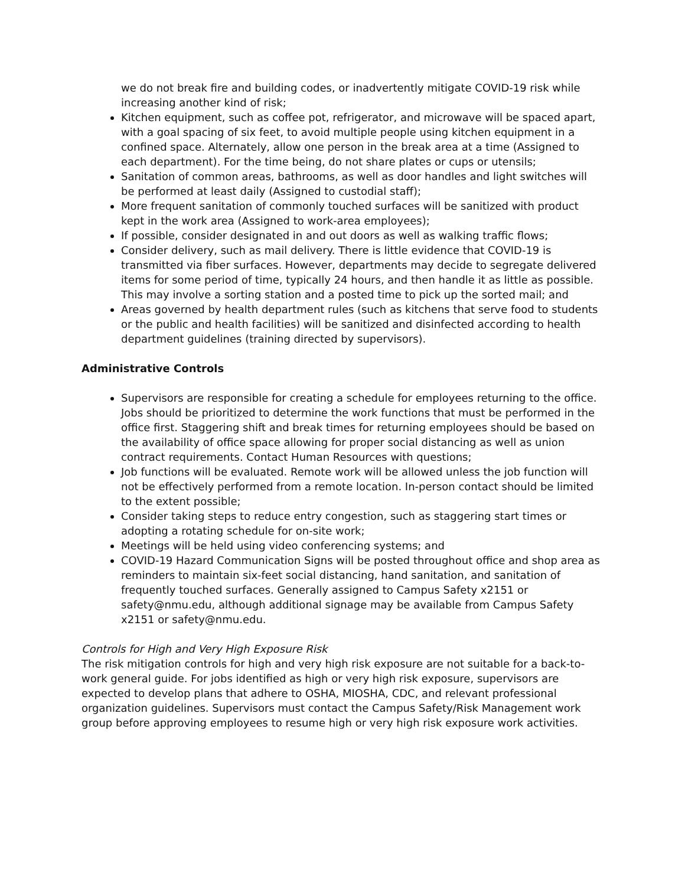we do not break fire and building codes, or inadvertently mitigate COVID-19 risk while increasing another kind of risk;
Kitchen equipment, such as coffee pot, refrigerator, and microwave will be spaced apart, with a goal spacing of six feet, to avoid multiple people using kitchen equipment in a confined space. Alternately, allow one person in the break area at a time (Assigned to each department). For the time being, do not share plates or cups or utensils;
Sanitation of common areas, bathrooms, as well as door handles and light switches will be performed at least daily (Assigned to custodial staff);
More frequent sanitation of commonly touched surfaces will be sanitized with product kept in the work area (Assigned to work-area employees);
If possible, consider designated in and out doors as well as walking traffic flows;
Consider delivery, such as mail delivery. There is little evidence that COVID-19 is transmitted via fiber surfaces. However, departments may decide to segregate delivered items for some period of time, typically 24 hours, and then handle it as little as possible. This may involve a sorting station and a posted time to pick up the sorted mail; and
Areas governed by health department rules (such as kitchens that serve food to students or the public and health facilities) will be sanitized and disinfected according to health department guidelines (training directed by supervisors).
Administrative Controls
Supervisors are responsible for creating a schedule for employees returning to the office. Jobs should be prioritized to determine the work functions that must be performed in the office first. Staggering shift and break times for returning employees should be based on the availability of office space allowing for proper social distancing as well as union contract requirements. Contact Human Resources with questions;
Job functions will be evaluated. Remote work will be allowed unless the job function will not be effectively performed from a remote location. In-person contact should be limited to the extent possible;
Consider taking steps to reduce entry congestion, such as staggering start times or adopting a rotating schedule for on-site work;
Meetings will be held using video conferencing systems; and
COVID-19 Hazard Communication Signs will be posted throughout office and shop area as reminders to maintain six-feet social distancing, hand sanitation, and sanitation of frequently touched surfaces. Generally assigned to Campus Safety x2151 or safety@nmu.edu, although additional signage may be available from Campus Safety x2151 or safety@nmu.edu.
Controls for High and Very High Exposure Risk
The risk mitigation controls for high and very high risk exposure are not suitable for a back-to-work general guide. For jobs identified as high or very high risk exposure, supervisors are expected to develop plans that adhere to OSHA, MIOSHA, CDC, and relevant professional organization guidelines. Supervisors must contact the Campus Safety/Risk Management work group before approving employees to resume high or very high risk exposure work activities.